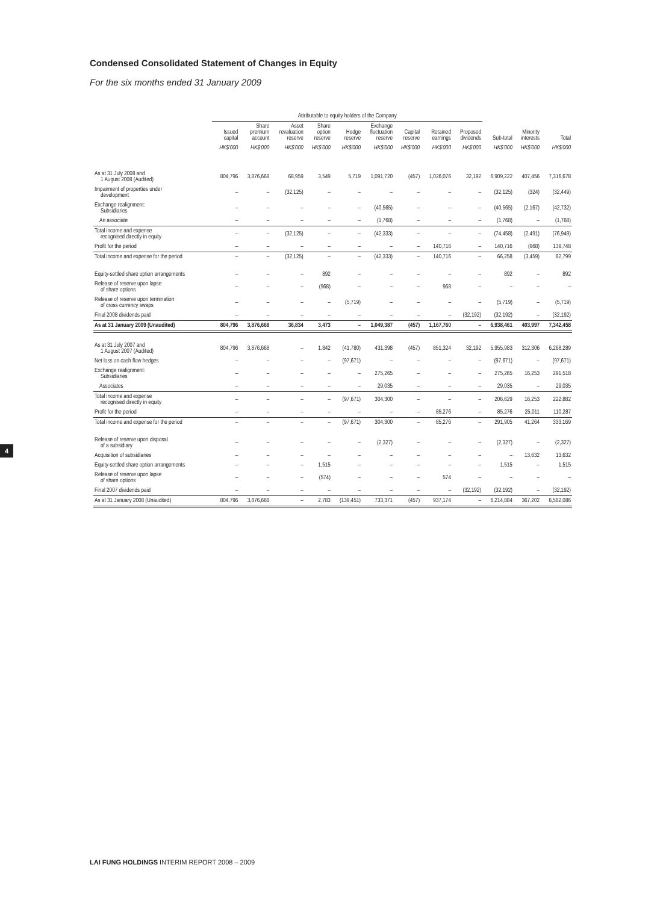Condensed Consolidated Statement of Changes in Equity
For the six months ended 31 January 2009
| | Attributable to equity holders of the Company | | | | | | | | | | | |
| --- | --- | --- | --- | --- | --- | --- | --- | --- | --- | --- | --- | --- |
| | Issued capital | Share premium account | Asset revaluation reserve | Share option reserve | Hedge reserve | Exchange fluctuation reserve | Capital reserve | Retained earnings | Proposed dividends | Sub-total | Minority interests | Total |
| | HK$'000 | HK$'000 | HK$'000 | HK$'000 | HK$'000 | HK$'000 | HK$'000 | HK$'000 | HK$'000 | HK$'000 | HK$'000 | HK$'000 |
| As at 31 July 2008 and 1 August 2008 (Audited) | 804,796 | 3,876,668 | 68,959 | 3,549 | 5,719 | 1,091,720 | (457) | 1,026,076 | 32,192 | 6,909,222 | 407,456 | 7,316,678 |
| Impairment of properties under development | – | – | (32,125) | – | – | – | – | – | – | (32,125) | (324) | (32,449) |
| Exchange realignment: Subsidiaries | – | – | – | – | – | (40,565) | – | – | – | (40,565) | (2,167) | (42,732) |
| An associate | – | – | – | – | – | (1,768) | – | – | – | (1,768) | – | (1,768) |
| Total income and expense recognised directly in equity | – | – | (32,125) | – | – | (42,333) | – | – | – | (74,458) | (2,491) | (76,949) |
| Profit for the period | – | – | – | – | – | – | – | 140,716 | – | 140,716 | (968) | 139,748 |
| Total income and expense for the period | – | – | (32,125) | – | – | (42,333) | – | 140,716 | – | 66,258 | (3,459) | 62,799 |
| Equity-settled share option arrangements | – | – | – | 892 | – | – | – | – | – | 892 | – | 892 |
| Release of reserve upon lapse of share options | – | – | – | (968) | – | – | – | 968 | – | – | – | – |
| Release of reserve upon termination of cross currency swaps | – | – | – | – | (5,719) | – | – | – | – | (5,719) | – | (5,719) |
| Final 2008 dividends paid | – | – | – | – | – | – | – | – | (32,192) | (32,192) | – | (32,192) |
| As at 31 January 2009 (Unaudited) | 804,796 | 3,876,668 | 36,834 | 3,473 | – | 1,049,387 | (457) | 1,167,760 | – | 6,938,461 | 403,997 | 7,342,458 |
| As at 31 July 2007 and 1 August 2007 (Audited) | 804,796 | 3,876,668 | – | 1,842 | (41,780) | 431,398 | (457) | 851,324 | 32,192 | 5,955,983 | 312,306 | 6,268,289 |
| Net loss on cash flow hedges | – | – | – | – | (97,671) | – | – | – | – | (97,671) | – | (97,671) |
| Exchange realignment: Subsidiaries | – | – | – | – | – | 275,265 | – | – | – | 275,265 | 16,253 | 291,518 |
| Associates | – | – | – | – | – | 29,035 | – | – | – | 29,035 | – | 29,035 |
| Total income and expense recognised directly in equity | – | – | – | – | (97,671) | 304,300 | – | – | – | 206,629 | 16,253 | 222,882 |
| Profit for the period | – | – | – | – | – | – | – | 85,276 | – | 85,276 | 25,011 | 110,287 |
| Total income and expense for the period | – | – | – | – | (97,671) | 304,300 | – | 85,276 | – | 291,905 | 41,264 | 333,169 |
| Release of reserve upon disposal of a subsidiary | – | – | – | – | – | (2,327) | – | – | – | (2,327) | – | (2,327) |
| Acquisition of subsidiaries | – | – | – | – | – | – | – | – | – | – | 13,632 | 13,632 |
| Equity-settled share option arrangements | – | – | – | 1,515 | – | – | – | – | – | 1,515 | – | 1,515 |
| Release of reserve upon lapse of share options | – | – | – | (574) | – | – | – | 574 | – | – | – | – |
| Final 2007 dividends paid | – | – | – | – | – | – | – | – | (32,192) | (32,192) | – | (32,192) |
| As at 31 January 2008 (Unaudited) | 804,796 | 3,876,668 | – | 2,783 | (139,451) | 733,371 | (457) | 937,174 | – | 6,214,884 | 367,202 | 6,582,086 |
4
LAI FUNG HOLDINGS INTERIM REPORT 2008 – 2009